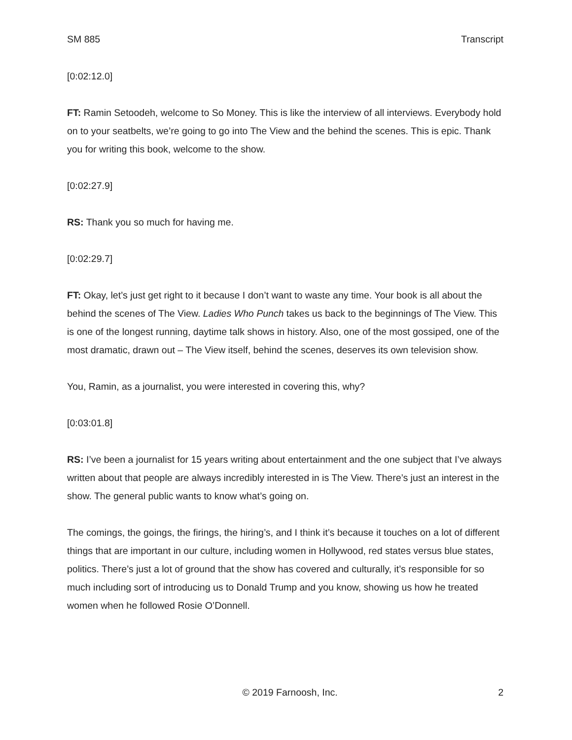SM 885 Transcript
[0:02:12.0]
FT: Ramin Setoodeh, welcome to So Money. This is like the interview of all interviews. Everybody hold on to your seatbelts, we’re going to go into The View and the behind the scenes. This is epic. Thank you for writing this book, welcome to the show.
[0:02:27.9]
RS: Thank you so much for having me.
[0:02:29.7]
FT: Okay, let’s just get right to it because I don’t want to waste any time. Your book is all about the behind the scenes of The View. Ladies Who Punch takes us back to the beginnings of The View. This is one of the longest running, daytime talk shows in history. Also, one of the most gossiped, one of the most dramatic, drawn out – The View itself, behind the scenes, deserves its own television show.
You, Ramin, as a journalist, you were interested in covering this, why?
[0:03:01.8]
RS: I’ve been a journalist for 15 years writing about entertainment and the one subject that I’ve always written about that people are always incredibly interested in is The View. There’s just an interest in the show. The general public wants to know what’s going on.
The comings, the goings, the firings, the hiring’s, and I think it’s because it touches on a lot of different things that are important in our culture, including women in Hollywood, red states versus blue states, politics. There’s just a lot of ground that the show has covered and culturally, it’s responsible for so much including sort of introducing us to Donald Trump and you know, showing us how he treated women when he followed Rosie O’Donnell.
© 2019 Farnoosh, Inc. 2